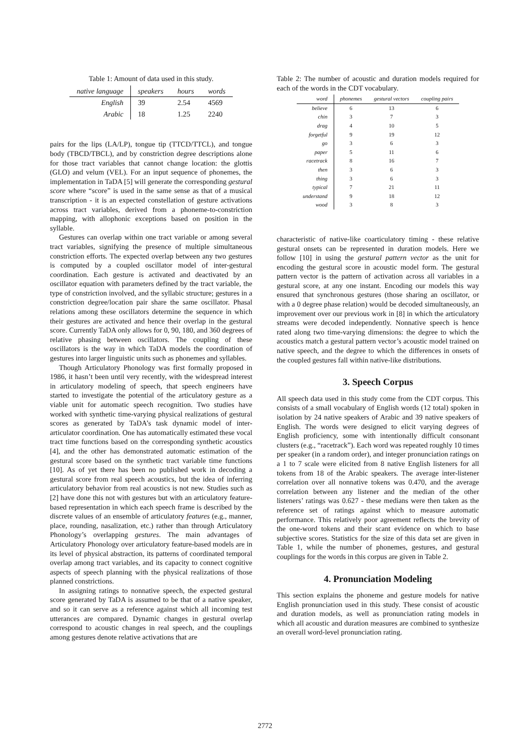Table 1: Amount of data used in this study.
| native language | speakers | hours | words |
| --- | --- | --- | --- |
| English | 39 | 2.54 | 4569 |
| Arabic | 18 | 1.25 | 2240 |
pairs for the lips (LA/LP), tongue tip (TTCD/TTCL), and tongue body (TBCD/TBCL), and by constriction degree descriptions alone for those tract variables that cannot change location: the glottis (GLO) and velum (VEL). For an input sequence of phonemes, the implementation in TaDA [5] will generate the corresponding gestural score where “score” is used in the same sense as that of a musical transcription - it is an expected constellation of gesture activations across tract variables, derived from a phoneme-to-constriction mapping, with allophonic exceptions based on position in the syllable.
Gestures can overlap within one tract variable or among several tract variables, signifying the presence of multiple simultaneous constriction efforts. The expected overlap between any two gestures is computed by a coupled oscillator model of inter-gestural coordination. Each gesture is activated and deactivated by an oscillator equation with parameters defined by the tract variable, the type of constriction involved, and the syllabic structure; gestures in a constriction degree/location pair share the same oscillator. Phasal relations among these oscillators determine the sequence in which their gestures are activated and hence their overlap in the gestural score. Currently TaDA only allows for 0, 90, 180, and 360 degrees of relative phasing between oscillators. The coupling of these oscillators is the way in which TaDA models the coordination of gestures into larger linguistic units such as phonemes and syllables.
Though Articulatory Phonology was first formally proposed in 1986, it hasn’t been until very recently, with the widespread interest in articulatory modeling of speech, that speech engineers have started to investigate the potential of the articulatory gesture as a viable unit for automatic speech recognition. Two studies have worked with synthetic time-varying physical realizations of gestural scores as generated by TaDA’s task dynamic model of inter-articulator coordination. One has automatically estimated these vocal tract time functions based on the corresponding synthetic acoustics [4], and the other has demonstrated automatic estimation of the gestural score based on the synthetic tract variable time functions [10]. As of yet there has been no published work in decoding a gestural score from real speech acoustics, but the idea of inferring articulatory behavior from real acoustics is not new. Studies such as [2] have done this not with gestures but with an articulatory feature-based representation in which each speech frame is described by the discrete values of an ensemble of articulatory features (e.g., manner, place, rounding, nasalization, etc.) rather than through Articulatory Phonology’s overlapping gestures. The main advantages of Articulatory Phonology over articulatory feature-based models are in its level of physical abstraction, its patterns of coordinated temporal overlap among tract variables, and its capacity to connect cognitive aspects of speech planning with the physical realizations of those planned constrictions.
In assigning ratings to nonnative speech, the expected gestural score generated by TaDA is assumed to be that of a native speaker, and so it can serve as a reference against which all incoming test utterances are compared. Dynamic changes in gestural overlap correspond to acoustic changes in real speech, and the couplings among gestures denote relative activations that are
Table 2: The number of acoustic and duration models required for each of the words in the CDT vocabulary.
| word | phonemes | gestural vectors | coupling pairs |
| --- | --- | --- | --- |
| believe | 6 | 13 | 6 |
| chin | 3 | 7 | 3 |
| drag | 4 | 10 | 5 |
| forgetful | 9 | 19 | 12 |
| go | 3 | 6 | 3 |
| paper | 5 | 11 | 6 |
| racetrack | 8 | 16 | 7 |
| then | 3 | 6 | 3 |
| thing | 3 | 6 | 3 |
| typical | 7 | 21 | 11 |
| understand | 9 | 18 | 12 |
| wood | 3 | 8 | 3 |
characteristic of native-like coarticulatory timing - these relative gestural onsets can be represented in duration models. Here we follow [10] in using the gestural pattern vector as the unit for encoding the gestural score in acoustic model form. The gestural pattern vector is the pattern of activation across all variables in a gestural score, at any one instant. Encoding our models this way ensured that synchronous gestures (those sharing an oscillator, or with a 0 degree phase relation) would be decoded simultaneously, an improvement over our previous work in [8] in which the articulatory streams were decoded independently. Nonnative speech is hence rated along two time-varying dimensions: the degree to which the acoustics match a gestural pattern vector’s acoustic model trained on native speech, and the degree to which the differences in onsets of the coupled gestures fall within native-like distributions.
3. Speech Corpus
All speech data used in this study come from the CDT corpus. This consists of a small vocabulary of English words (12 total) spoken in isolation by 24 native speakers of Arabic and 39 native speakers of English. The words were designed to elicit varying degrees of English proficiency, some with intentionally difficult consonant clusters (e.g., “racetrack”). Each word was repeated roughly 10 times per speaker (in a random order), and integer pronunciation ratings on a 1 to 7 scale were elicited from 8 native English listeners for all tokens from 18 of the Arabic speakers. The average inter-listener correlation over all nonnative tokens was 0.470, and the average correlation between any listener and the median of the other listeners’ ratings was 0.627 - these medians were then taken as the reference set of ratings against which to measure automatic performance. This relatively poor agreement reflects the brevity of the one-word tokens and their scant evidence on which to base subjective scores. Statistics for the size of this data set are given in Table 1, while the number of phonemes, gestures, and gestural couplings for the words in this corpus are given in Table 2.
4. Pronunciation Modeling
This section explains the phoneme and gesture models for native English pronunciation used in this study. These consist of acoustic and duration models, as well as pronunciation rating models in which all acoustic and duration measures are combined to synthesize an overall word-level pronunciation rating.
2772